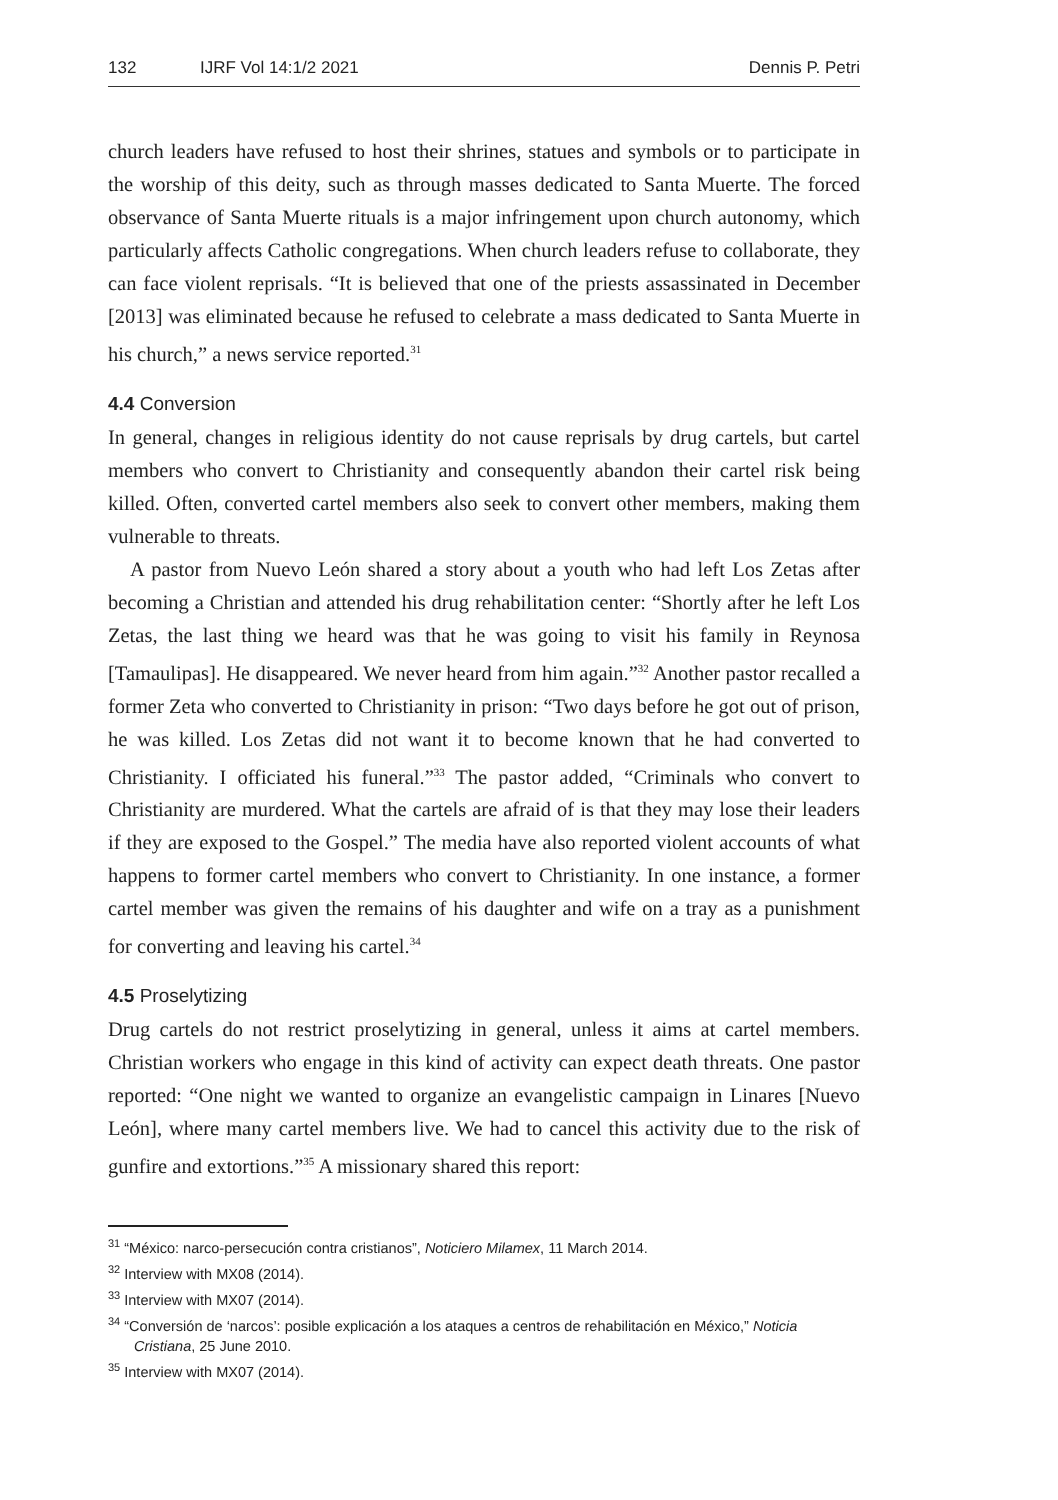132 IJRF Vol 14:1/2 2021 Dennis P. Petri
church leaders have refused to host their shrines, statues and symbols or to participate in the worship of this deity, such as through masses dedicated to Santa Muerte. The forced observance of Santa Muerte rituals is a major infringement upon church autonomy, which particularly affects Catholic congregations. When church leaders refuse to collaborate, they can face violent reprisals. “It is believed that one of the priests assassinated in December [2013] was eliminated because he refused to celebrate a mass dedicated to Santa Muerte in his church,” a news service reported.<sup>31</sup>
4.4 Conversion
In general, changes in religious identity do not cause reprisals by drug cartels, but cartel members who convert to Christianity and consequently abandon their cartel risk being killed. Often, converted cartel members also seek to convert other members, making them vulnerable to threats.
A pastor from Nuevo León shared a story about a youth who had left Los Zetas after becoming a Christian and attended his drug rehabilitation center: “Shortly after he left Los Zetas, the last thing we heard was that he was going to visit his family in Reynosa [Tamaulipas]. He disappeared. We never heard from him again.”<sup>32</sup> Another pastor recalled a former Zeta who converted to Christianity in prison: “Two days before he got out of prison, he was killed. Los Zetas did not want it to become known that he had converted to Christianity. I officiated his funeral.”<sup>33</sup> The pastor added, “Criminals who convert to Christianity are murdered. What the cartels are afraid of is that they may lose their leaders if they are exposed to the Gospel.” The media have also reported violent accounts of what happens to former cartel members who convert to Christianity. In one instance, a former cartel member was given the remains of his daughter and wife on a tray as a punishment for converting and leaving his cartel.<sup>34</sup>
4.5 Proselytizing
Drug cartels do not restrict proselytizing in general, unless it aims at cartel members. Christian workers who engage in this kind of activity can expect death threats. One pastor reported: “One night we wanted to organize an evangelistic campaign in Linares [Nuevo León], where many cartel members live. We had to cancel this activity due to the risk of gunfire and extortions.”<sup>35</sup> A missionary shared this report:
<sup>31</sup> “México: narco-persecución contra cristianos”, Noticiero Milamex, 11 March 2014.
<sup>32</sup> Interview with MX08 (2014).
<sup>33</sup> Interview with MX07 (2014).
<sup>34</sup> “Conversión de ‘narcos’: posible explicación a los ataques a centros de rehabilitación en México,” Noticia Cristiana, 25 June 2010.
<sup>35</sup> Interview with MX07 (2014).